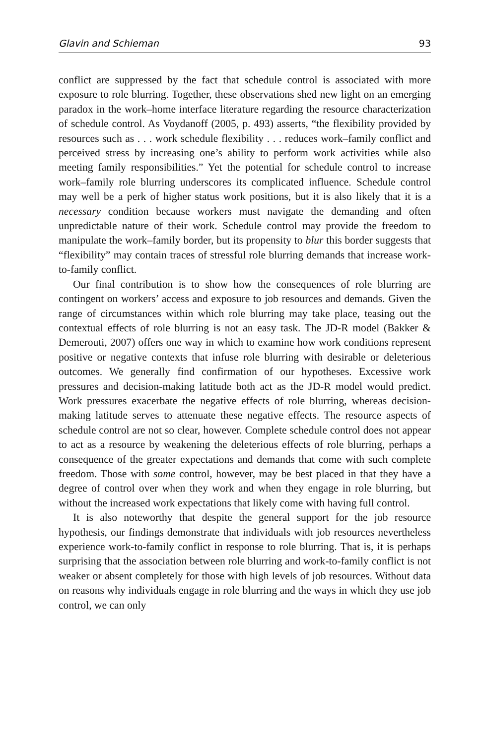Glavin and Schieman 93
conflict are suppressed by the fact that schedule control is associated with more exposure to role blurring. Together, these observations shed new light on an emerging paradox in the work–home interface literature regarding the resource characterization of schedule control. As Voydanoff (2005, p. 493) asserts, “the flexibility provided by resources such as . . . work schedule flexibility . . . reduces work–family conflict and perceived stress by increasing one’s ability to perform work activities while also meeting family responsibilities.” Yet the potential for schedule control to increase work–family role blurring underscores its complicated influence. Schedule control may well be a perk of higher status work positions, but it is also likely that it is a necessary condition because workers must navigate the demanding and often unpredictable nature of their work. Schedule control may provide the freedom to manipulate the work–family border, but its propensity to blur this border suggests that “flexibility” may contain traces of stressful role blurring demands that increase work-to-family conflict.
Our final contribution is to show how the consequences of role blurring are contingent on workers’ access and exposure to job resources and demands. Given the range of circumstances within which role blurring may take place, teasing out the contextual effects of role blurring is not an easy task. The JD-R model (Bakker & Demerouti, 2007) offers one way in which to examine how work conditions represent positive or negative contexts that infuse role blurring with desirable or deleterious outcomes. We generally find confirmation of our hypotheses. Excessive work pressures and decision-making latitude both act as the JD-R model would predict. Work pressures exacerbate the negative effects of role blurring, whereas decision-making latitude serves to attenuate these negative effects. The resource aspects of schedule control are not so clear, however. Complete schedule control does not appear to act as a resource by weakening the deleterious effects of role blurring, perhaps a consequence of the greater expectations and demands that come with such complete freedom. Those with some control, however, may be best placed in that they have a degree of control over when they work and when they engage in role blurring, but without the increased work expectations that likely come with having full control.
It is also noteworthy that despite the general support for the job resource hypothesis, our findings demonstrate that individuals with job resources nevertheless experience work-to-family conflict in response to role blurring. That is, it is perhaps surprising that the association between role blurring and work-to-family conflict is not weaker or absent completely for those with high levels of job resources. Without data on reasons why individuals engage in role blurring and the ways in which they use job control, we can only